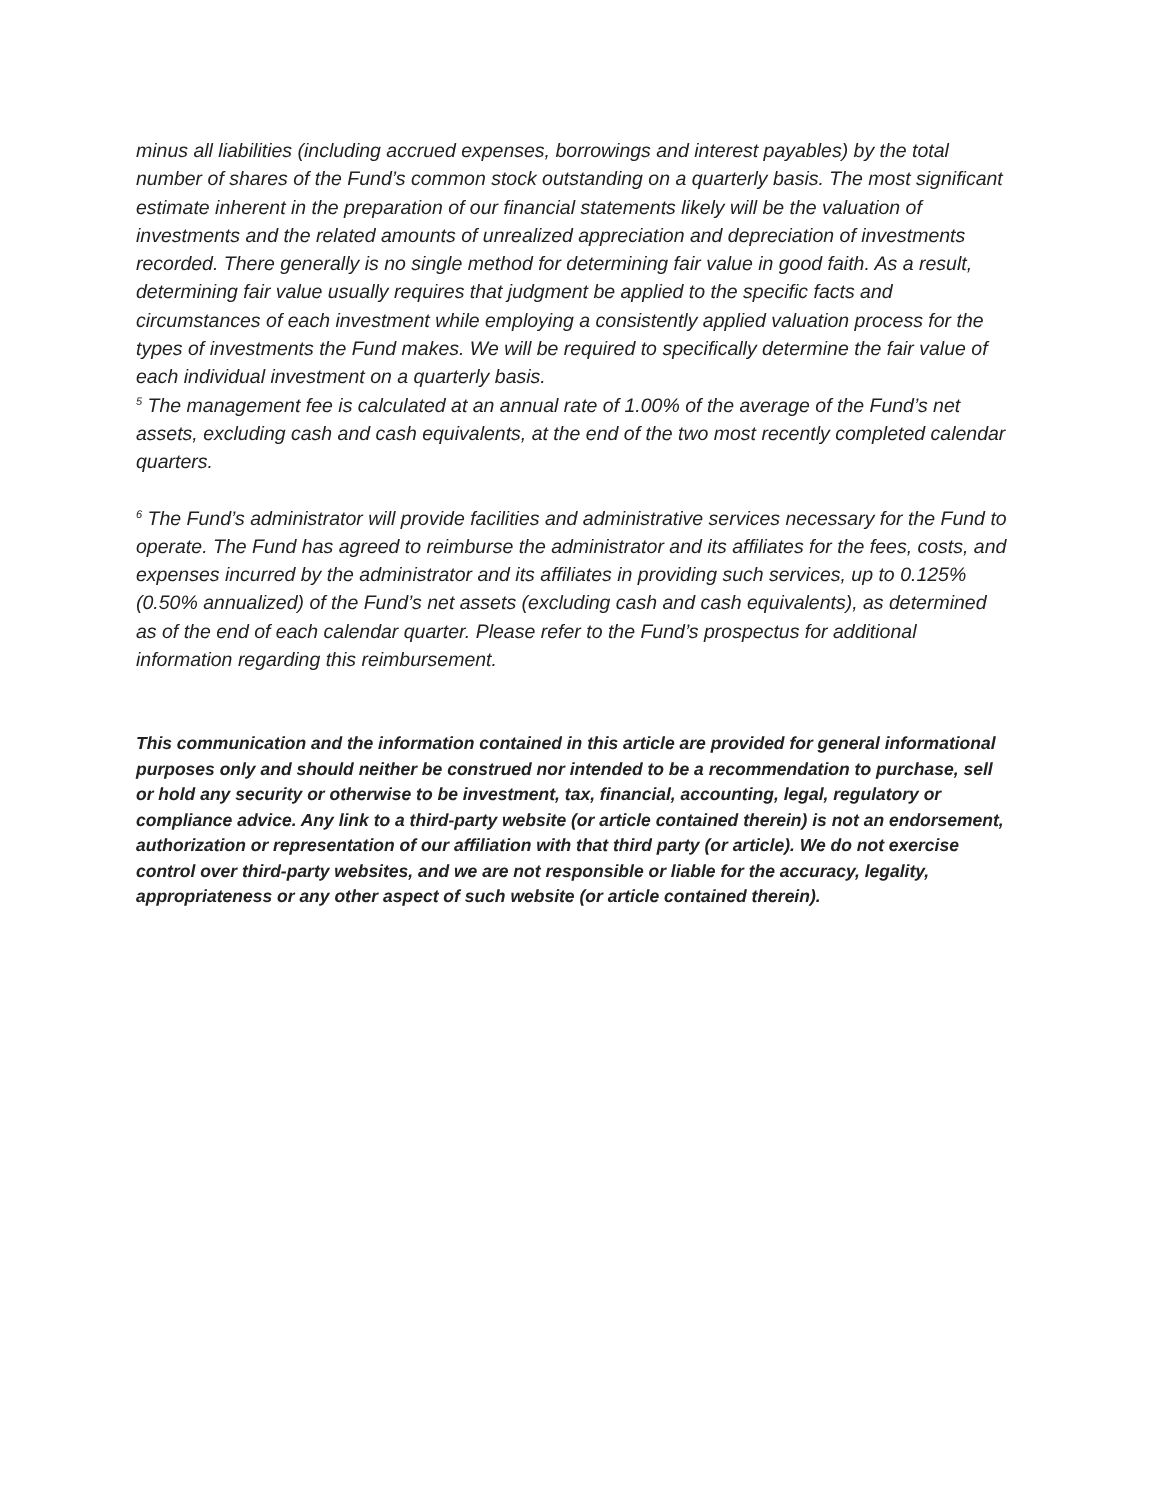minus all liabilities (including accrued expenses, borrowings and interest payables) by the total number of shares of the Fund’s common stock outstanding on a quarterly basis. The most significant estimate inherent in the preparation of our financial statements likely will be the valuation of investments and the related amounts of unrealized appreciation and depreciation of investments recorded. There generally is no single method for determining fair value in good faith. As a result, determining fair value usually requires that judgment be applied to the specific facts and circumstances of each investment while employing a consistently applied valuation process for the types of investments the Fund makes. We will be required to specifically determine the fair value of each individual investment on a quarterly basis.
<sup>5</sup> The management fee is calculated at an annual rate of 1.00% of the average of the Fund’s net assets, excluding cash and cash equivalents, at the end of the two most recently completed calendar quarters.
<sup>6</sup> The Fund’s administrator will provide facilities and administrative services necessary for the Fund to operate. The Fund has agreed to reimburse the administrator and its affiliates for the fees, costs, and expenses incurred by the administrator and its affiliates in providing such services, up to 0.125% (0.50% annualized) of the Fund’s net assets (excluding cash and cash equivalents), as determined as of the end of each calendar quarter. Please refer to the Fund’s prospectus for additional information regarding this reimbursement.
This communication and the information contained in this article are provided for general informational purposes only and should neither be construed nor intended to be a recommendation to purchase, sell or hold any security or otherwise to be investment, tax, financial, accounting, legal, regulatory or compliance advice. Any link to a third-party website (or article contained therein) is not an endorsement, authorization or representation of our affiliation with that third party (or article). We do not exercise control over third-party websites, and we are not responsible or liable for the accuracy, legality, appropriateness or any other aspect of such website (or article contained therein).